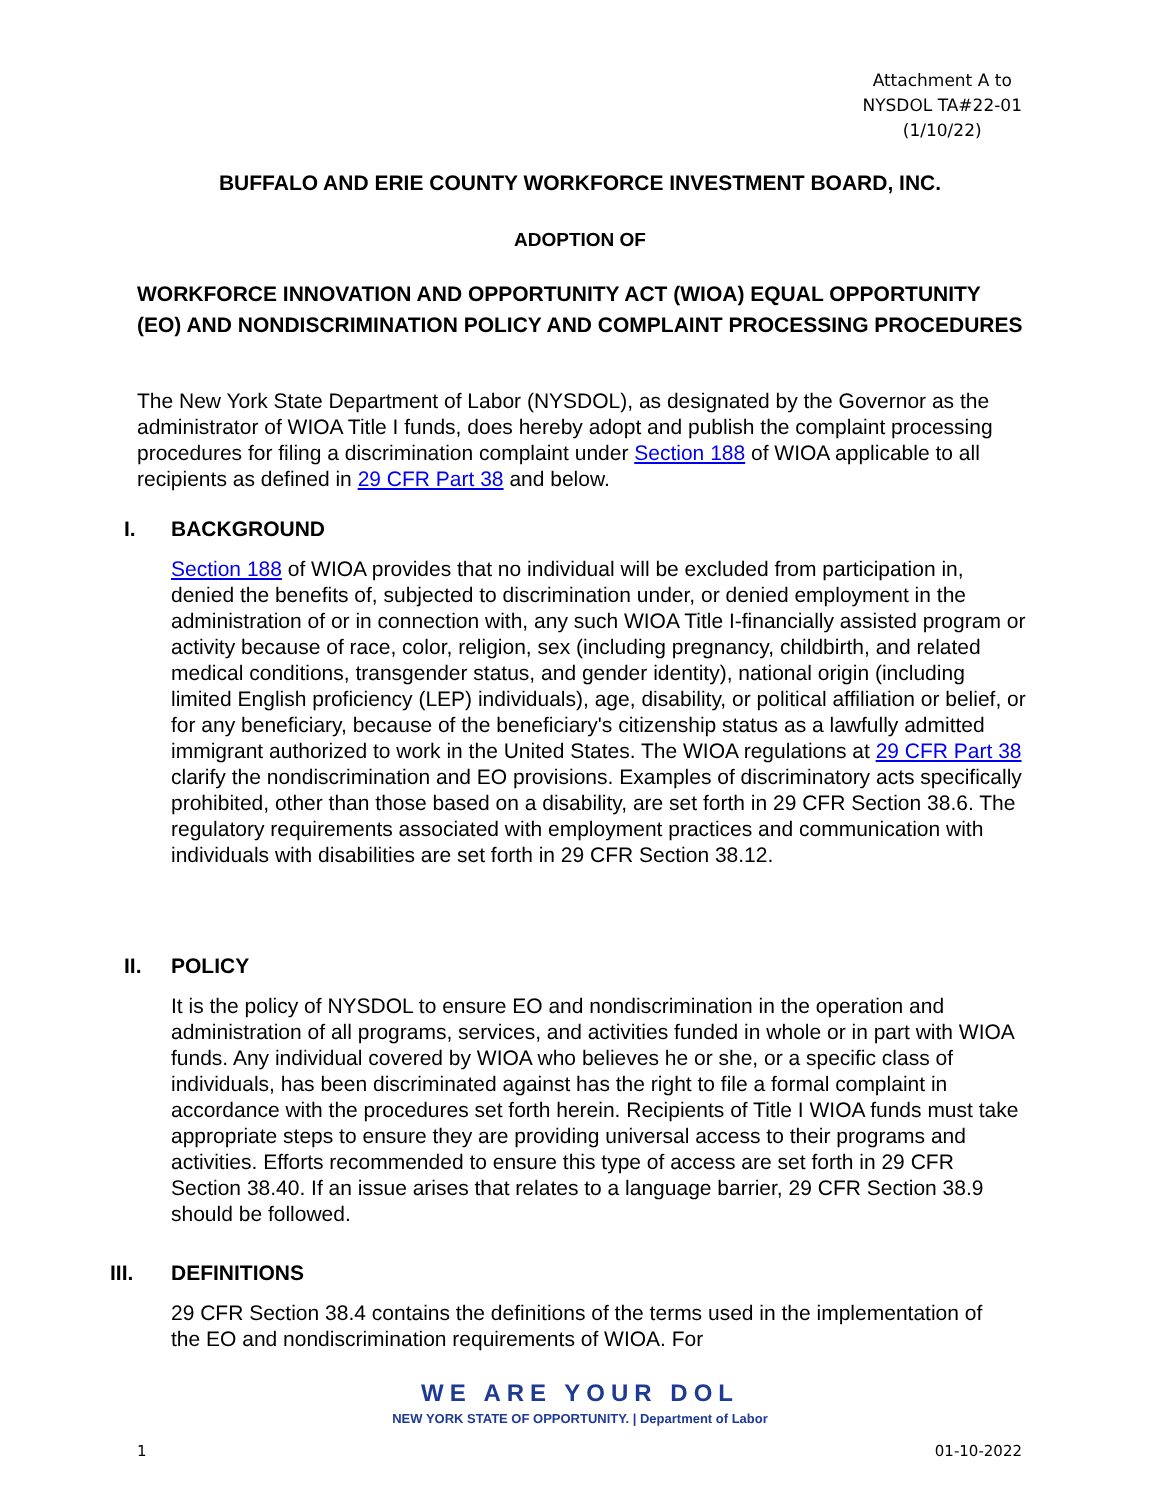Attachment A to
NYSDOL TA#22-01
(1/10/22)
BUFFALO AND ERIE COUNTY WORKFORCE INVESTMENT BOARD, INC.
ADOPTION OF
WORKFORCE INNOVATION AND OPPORTUNITY ACT (WIOA) EQUAL OPPORTUNITY (EO) AND NONDISCRIMINATION POLICY AND COMPLAINT PROCESSING PROCEDURES
The New York State Department of Labor (NYSDOL), as designated by the Governor as the administrator of WIOA Title I funds, does hereby adopt and publish the complaint processing procedures for filing a discrimination complaint under Section 188 of WIOA applicable to all recipients as defined in 29 CFR Part 38 and below.
I. BACKGROUND
Section 188 of WIOA provides that no individual will be excluded from participation in, denied the benefits of, subjected to discrimination under, or denied employment in the administration of or in connection with, any such WIOA Title I-financially assisted program or activity because of race, color, religion, sex (including pregnancy, childbirth, and related medical conditions, transgender status, and gender identity), national origin (including limited English proficiency (LEP) individuals), age, disability, or political affiliation or belief, or for any beneficiary, because of the beneficiary's citizenship status as a lawfully admitted immigrant authorized to work in the United States. The WIOA regulations at 29 CFR Part 38 clarify the nondiscrimination and EO provisions. Examples of discriminatory acts specifically prohibited, other than those based on a disability, are set forth in 29 CFR Section 38.6. The regulatory requirements associated with employment practices and communication with individuals with disabilities are set forth in 29 CFR Section 38.12.
II. POLICY
It is the policy of NYSDOL to ensure EO and nondiscrimination in the operation and administration of all programs, services, and activities funded in whole or in part with WIOA funds. Any individual covered by WIOA who believes he or she, or a specific class of individuals, has been discriminated against has the right to file a formal complaint in accordance with the procedures set forth herein. Recipients of Title I WIOA funds must take appropriate steps to ensure they are providing universal access to their programs and activities. Efforts recommended to ensure this type of access are set forth in 29 CFR Section 38.40. If an issue arises that relates to a language barrier, 29 CFR Section 38.9 should be followed.
III. DEFINITIONS
29 CFR Section 38.4 contains the definitions of the terms used in the implementation of the EO and nondiscrimination requirements of WIOA. For
WE ARE YOUR DOL
NEW YORK STATE OF OPPORTUNITY. | Department of Labor
1 01-10-2022